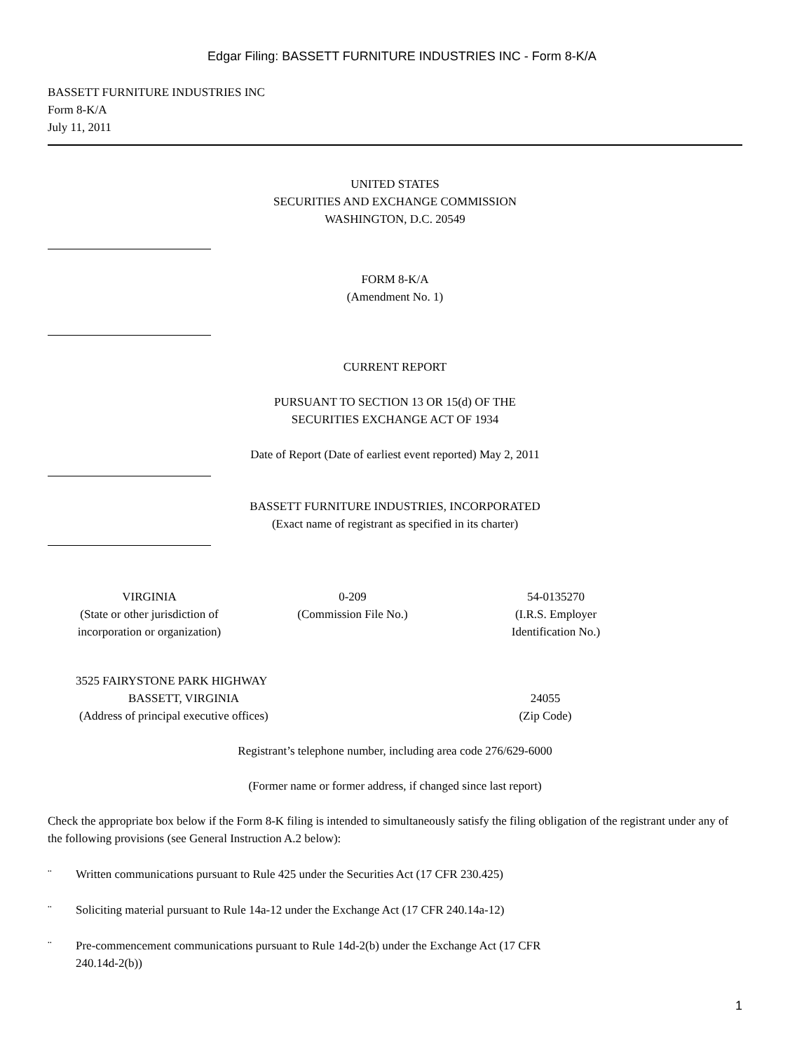Edgar Filing: BASSETT FURNITURE INDUSTRIES INC - Form 8-K/A
BASSETT FURNITURE INDUSTRIES INC
Form 8-K/A
July 11, 2011
UNITED STATES
SECURITIES AND EXCHANGE COMMISSION
WASHINGTON, D.C. 20549
FORM 8-K/A
(Amendment No. 1)
CURRENT REPORT
PURSUANT TO SECTION 13 OR 15(d) OF THE
SECURITIES EXCHANGE ACT OF 1934
Date of Report (Date of earliest event reported) May 2, 2011
BASSETT FURNITURE INDUSTRIES, INCORPORATED
(Exact name of registrant as specified in its charter)
VIRGINIA
(State or other jurisdiction of
incorporation or organization)
0-209
(Commission File No.)
54-0135270
(I.R.S. Employer
Identification No.)
3525 FAIRYSTONE PARK HIGHWAY
BASSETT, VIRGINIA
(Address of principal executive offices)
24055
(Zip Code)
Registrant’s telephone number, including area code 276/629-6000
(Former name or former address, if changed since last report)
Check the appropriate box below if the Form 8-K filing is intended to simultaneously satisfy the filing obligation of the registrant under any of the following provisions (see General Instruction A.2 below):
¨ Written communications pursuant to Rule 425 under the Securities Act (17 CFR 230.425)
¨ Soliciting material pursuant to Rule 14a-12 under the Exchange Act (17 CFR 240.14a-12)
¨ Pre-commencement communications pursuant to Rule 14d-2(b) under the Exchange Act (17 CFR
240.14d-2(b))
1